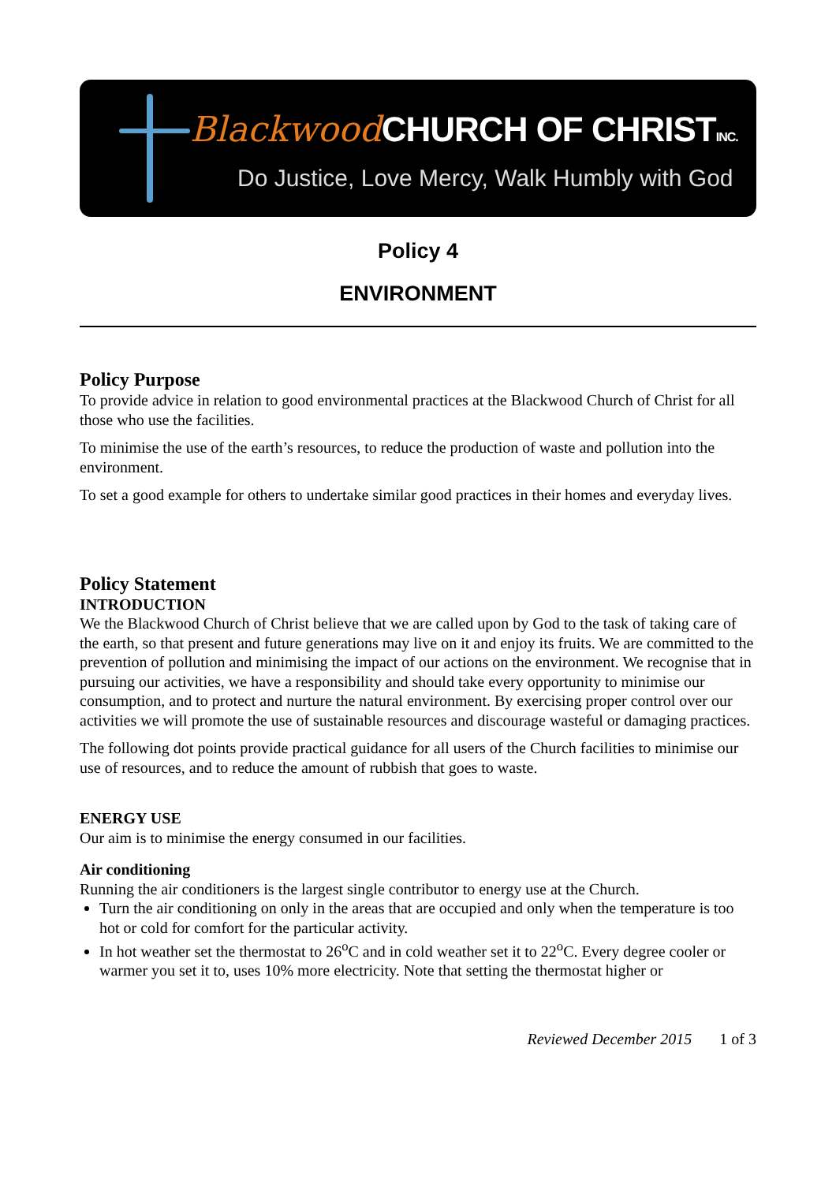Blackwood CHURCH OF CHRISTINC.
Do Justice, Love Mercy, Walk Humbly with God
Policy 4
ENVIRONMENT
Policy Purpose
To provide advice in relation to good environmental practices at the Blackwood Church of Christ for all those who use the facilities.
To minimise the use of the earth’s resources, to reduce the production of waste and pollution into the environment.
To set a good example for others to undertake similar good practices in their homes and everyday lives.
Policy Statement
INTRODUCTION
We the Blackwood Church of Christ believe that we are called upon by God to the task of taking care of the earth, so that present and future generations may live on it and enjoy its fruits. We are committed to the prevention of pollution and minimising the impact of our actions on the environment. We recognise that in pursuing our activities, we have a responsibility and should take every opportunity to minimise our consumption, and to protect and nurture the natural environment. By exercising proper control over our activities we will promote the use of sustainable resources and discourage wasteful or damaging practices.
The following dot points provide practical guidance for all users of the Church facilities to minimise our use of resources, and to reduce the amount of rubbish that goes to waste.
ENERGY USE
Our aim is to minimise the energy consumed in our facilities.
Air conditioning
Running the air conditioners is the largest single contributor to energy use at the Church.
Turn the air conditioning on only in the areas that are occupied and only when the temperature is too hot or cold for comfort for the particular activity.
In hot weather set the thermostat to 26<sup>o</sup>C and in cold weather set it to 22<sup>o</sup>C. Every degree cooler or warmer you set it to, uses 10% more electricity. Note that setting the thermostat higher or
Reviewed December 2015 1 of 3